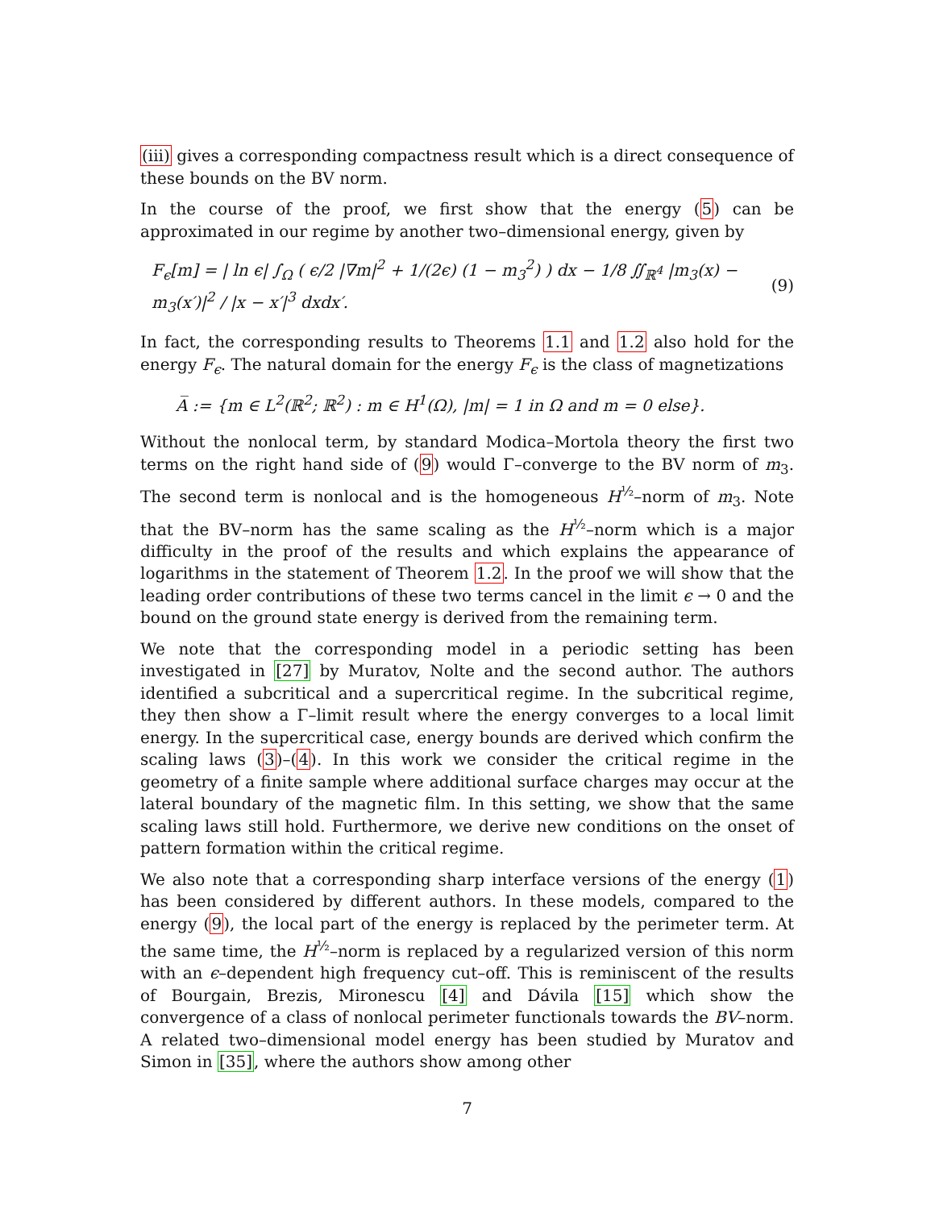(iii) gives a corresponding compactness result which is a direct consequence of these bounds on the BV norm.
In the course of the proof, we first show that the energy (5) can be approximated in our regime by another two–dimensional energy, given by
F<sub>ϵ</sub>[m] = | ln ϵ| ∫<sub>Ω</sub> ( ϵ/2 |∇m|<sup>2</sup> + 1/(2ϵ) (1 − m<sub>3</sub><sup>2</sup>) ) dx − 1/8 ∬<sub>ℝ<sup>4</sup></sub> |m<sub>3</sub>(x) − m<sub>3</sub>(x′)|<sup>2</sup> / |x − x′|<sup>3</sup> dxdx′. (9)
In fact, the corresponding results to Theorems 1.1 and 1.2 also hold for the energy F<sub>ϵ</sub>. The natural domain for the energy F<sub>ϵ</sub> is the class of magnetizations
A̅ := {m ∈ L<sup>2</sup>(ℝ<sup>2</sup>; ℝ<sup>2</sup>) : m ∈ H<sup>1</sup>(Ω), |m| = 1 in Ω and m = 0 else}.
Without the nonlocal term, by standard Modica–Mortola theory the first two terms on the right hand side of (9) would Γ–converge to the BV norm of m<sub>3</sub>. The second term is nonlocal and is the homogeneous H<sup>½</sup>–norm of m<sub>3</sub>. Note that the BV–norm has the same scaling as the H<sup>½</sup>–norm which is a major difficulty in the proof of the results and which explains the appearance of logarithms in the statement of Theorem 1.2. In the proof we will show that the leading order contributions of these two terms cancel in the limit ϵ → 0 and the bound on the ground state energy is derived from the remaining term.
We note that the corresponding model in a periodic setting has been investigated in [27] by Muratov, Nolte and the second author. The authors identified a subcritical and a supercritical regime. In the subcritical regime, they then show a Γ–limit result where the energy converges to a local limit energy. In the supercritical case, energy bounds are derived which confirm the scaling laws (3)–(4). In this work we consider the critical regime in the geometry of a finite sample where additional surface charges may occur at the lateral boundary of the magnetic film. In this setting, we show that the same scaling laws still hold. Furthermore, we derive new conditions on the onset of pattern formation within the critical regime.
We also note that a corresponding sharp interface versions of the energy (1) has been considered by different authors. In these models, compared to the energy (9), the local part of the energy is replaced by the perimeter term. At the same time, the H<sup>½</sup>–norm is replaced by a regularized version of this norm with an ϵ–dependent high frequency cut–off. This is reminiscent of the results of Bourgain, Brezis, Mironescu [4] and Dávila [15] which show the convergence of a class of nonlocal perimeter functionals towards the BV–norm. A related two–dimensional model energy has been studied by Muratov and Simon in [35], where the authors show among other
7